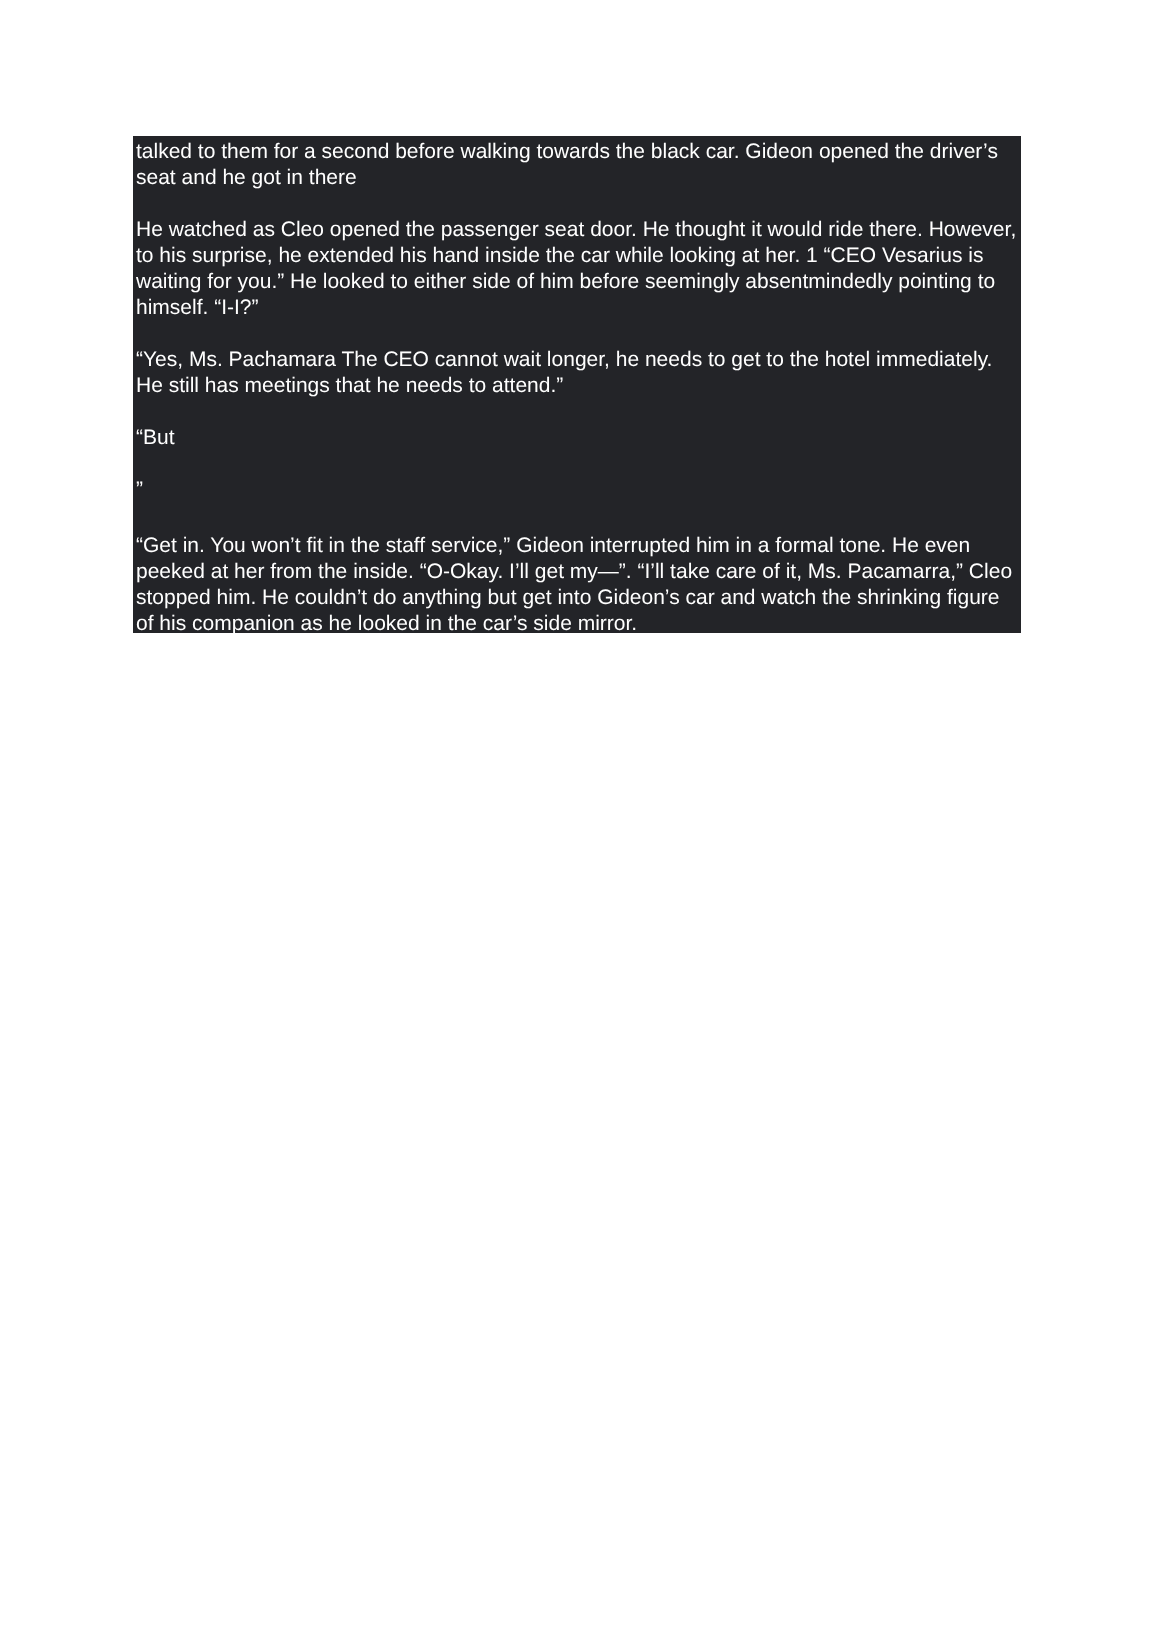talked to them for a second before walking towards the black car. Gideon opened the driver’s seat and he got in there
He watched as Cleo opened the passenger seat door. He thought it would ride there. However, to his surprise, he extended his hand inside the car while looking at her. 1 “CEO Vesarius is waiting for you.” He looked to either side of him before seemingly absentmindedly pointing to himself. “I-I?”
“Yes, Ms. Pachamara The CEO cannot wait longer, he needs to get to the hotel immediately. He still has meetings that he needs to attend.”
“But
”
“Get in. You won’t fit in the staff service,” Gideon interrupted him in a formal tone. He even peeked at her from the inside. “O-Okay. I’ll get my—”. “I’ll take care of it, Ms. Pacamarra,” Cleo stopped him. He couldn’t do anything but get into Gideon’s car and watch the shrinking figure of his companion as he looked in the car’s side mirror.